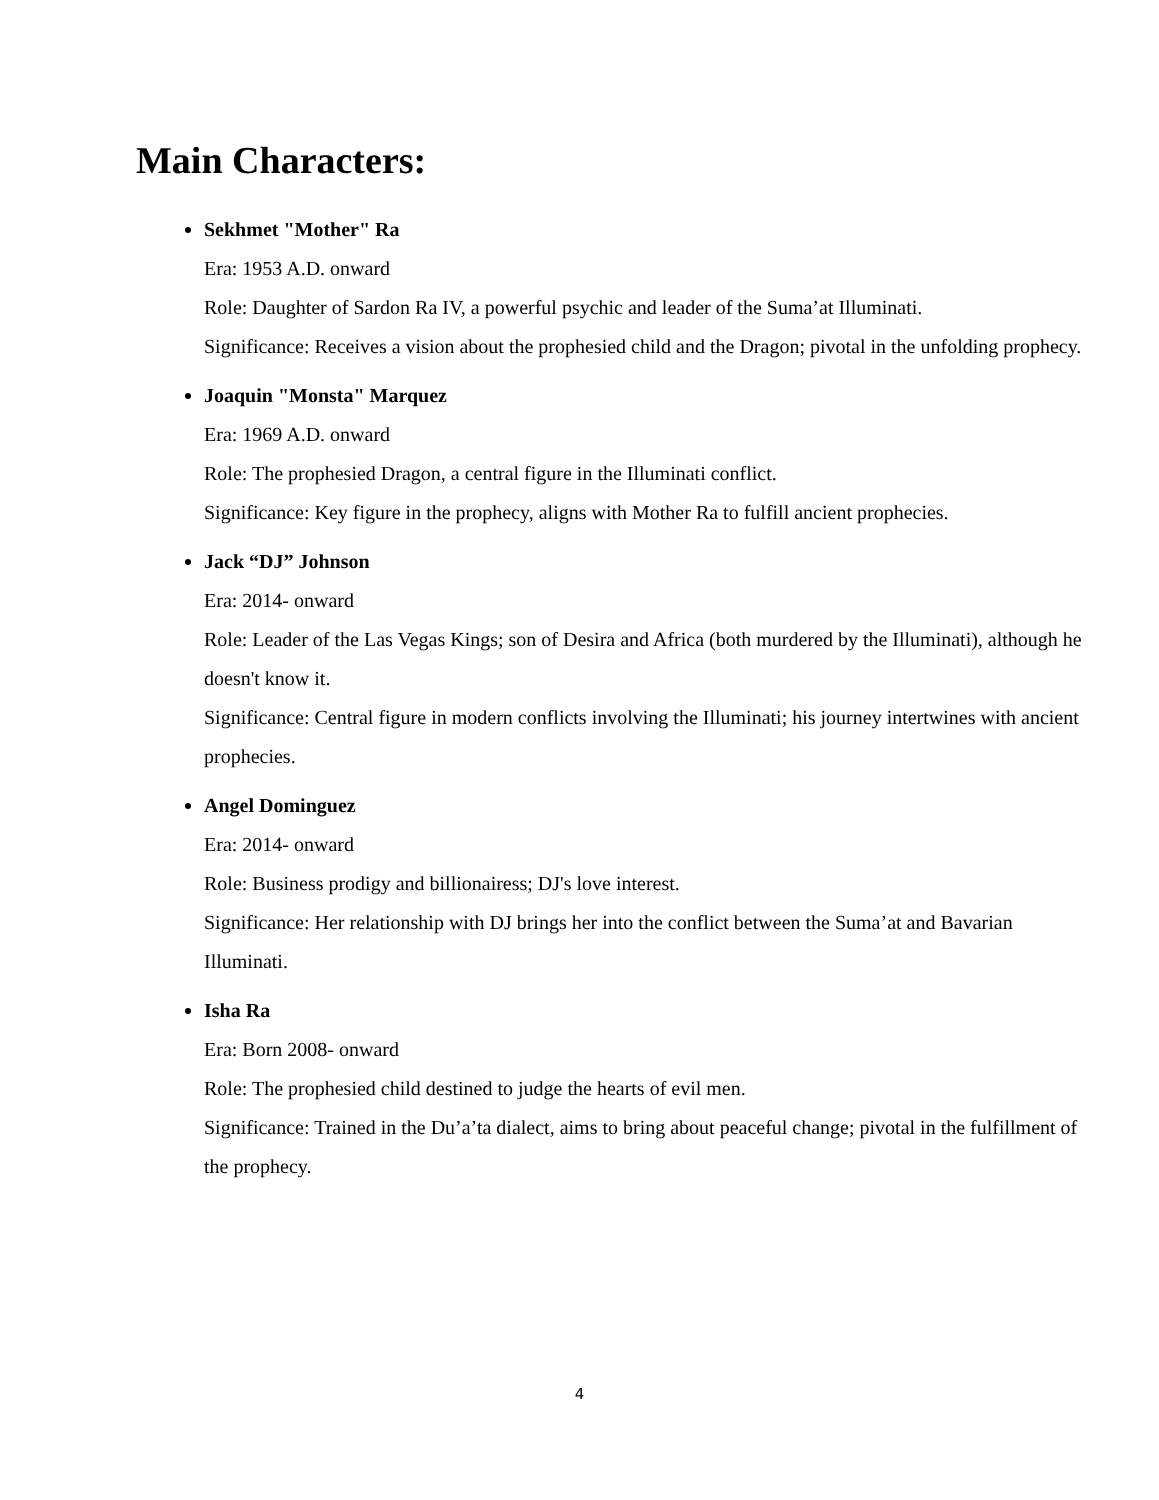Main Characters:
Sekhmet "Mother" Ra
Era: 1953 A.D. onward
Role: Daughter of Sardon Ra IV, a powerful psychic and leader of the Suma’at Illuminati.
Significance: Receives a vision about the prophesied child and the Dragon; pivotal in the unfolding prophecy.
Joaquin "Monsta" Marquez
Era: 1969 A.D. onward
Role: The prophesied Dragon, a central figure in the Illuminati conflict.
Significance: Key figure in the prophecy, aligns with Mother Ra to fulfill ancient prophecies.
Jack “DJ” Johnson
Era: 2014- onward
Role: Leader of the Las Vegas Kings; son of Desira and Africa (both murdered by the Illuminati), although he doesn't know it.
Significance: Central figure in modern conflicts involving the Illuminati; his journey intertwines with ancient prophecies.
Angel Dominguez
Era: 2014- onward
Role: Business prodigy and billionairess; DJ's love interest.
Significance: Her relationship with DJ brings her into the conflict between the Suma’at and Bavarian Illuminati.
Isha Ra
Era: Born 2008- onward
Role: The prophesied child destined to judge the hearts of evil men.
Significance: Trained in the Du’a’ta dialect, aims to bring about peaceful change; pivotal in the fulfillment of the prophecy.
4